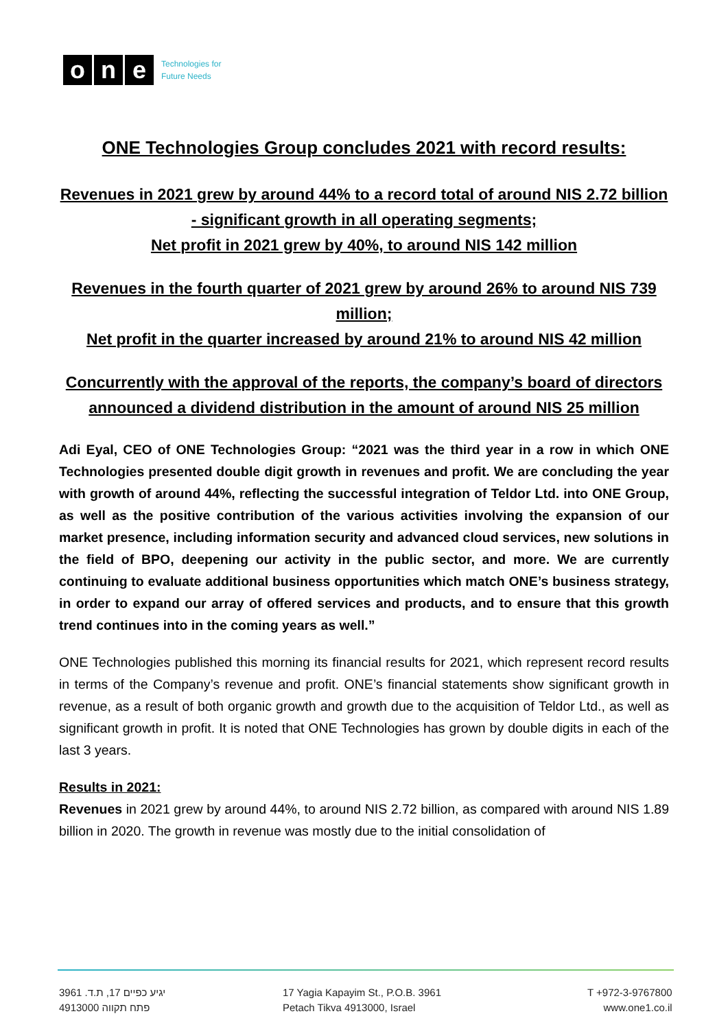o n e
Technologies for
Future Needs
ONE Technologies Group concludes 2021 with record results:
Revenues in 2021 grew by around 44% to a record total of around NIS 2.72 billion - significant growth in all operating segments;
Net profit in 2021 grew by 40%, to around NIS 142 million
Revenues in the fourth quarter of 2021 grew by around 26% to around NIS 739 million;
Net profit in the quarter increased by around 21% to around NIS 42 million
Concurrently with the approval of the reports, the company’s board of directors announced a dividend distribution in the amount of around NIS 25 million
Adi Eyal, CEO of ONE Technologies Group: “2021 was the third year in a row in which ONE Technologies presented double digit growth in revenues and profit. We are concluding the year with growth of around 44%, reflecting the successful integration of Teldor Ltd. into ONE Group, as well as the positive contribution of the various activities involving the expansion of our market presence, including information security and advanced cloud services, new solutions in the field of BPO, deepening our activity in the public sector, and more. We are currently continuing to evaluate additional business opportunities which match ONE’s business strategy, in order to expand our array of offered services and products, and to ensure that this growth trend continues into in the coming years as well.”
ONE Technologies published this morning its financial results for 2021, which represent record results in terms of the Company’s revenue and profit. ONE’s financial statements show significant growth in revenue, as a result of both organic growth and growth due to the acquisition of Teldor Ltd., as well as significant growth in profit. It is noted that ONE Technologies has grown by double digits in each of the last 3 years.
Results in 2021:
Revenues in 2021 grew by around 44%, to around NIS 2.72 billion, as compared with around NIS 1.89 billion in 2020. The growth in revenue was mostly due to the initial consolidation of
יגיע כפיים 17, ת.ד. 3961
פתח תקווה 4913000
17 Yagia Kapayim St., P.O.B. 3961
Petach Tikva 4913000, Israel
T +972-3-9767800
www.one1.co.il